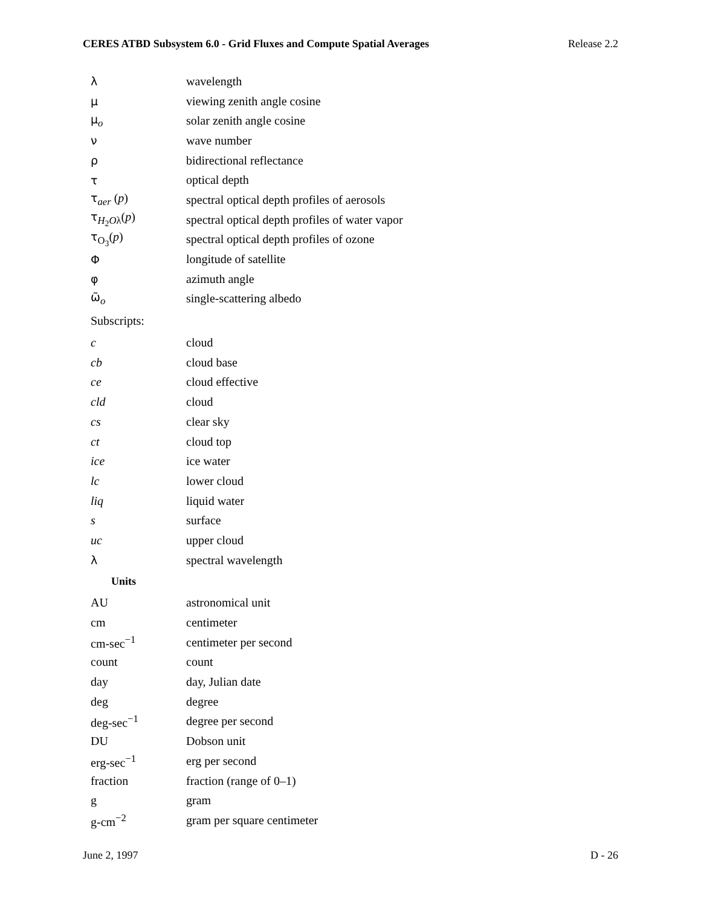CERES ATBD Subsystem 6.0 - Grid Fluxes and Compute Spatial Averages Release 2.2
| λ | wavelength |
| μ | viewing zenith angle cosine |
| μ<sub>o</sub> | solar zenith angle cosine |
| ν | wave number |
| ρ | bidirectional reflectance |
| τ | optical depth |
| τ<sub>aer</sub> ( p ) | spectral optical depth profiles of aerosols |
| τ<sub>H<sub>2</sub>Oλ</sub>( p ) | spectral optical depth profiles of water vapor |
| τ<sub>O<sub>3</sub></sub>( p ) | spectral optical depth profiles of ozone |
| Φ | longitude of satellite |
| φ | azimuth angle |
| ω̃<sub>o</sub> | single-scattering albedo |
| Subscripts: | |
| c | cloud |
| cb | cloud base |
| ce | cloud effective |
| cld | cloud |
| cs | clear sky |
| ct | cloud top |
| ice | ice water |
| lc | lower cloud |
| liq | liquid water |
| s | surface |
| uc | upper cloud |
| λ | spectral wavelength |
| Units | |
| AU | astronomical unit |
| cm | centimeter |
| cm-sec<sup>−1</sup> | centimeter per second |
| count | count |
| day | day, Julian date |
| deg | degree |
| deg-sec<sup>−1</sup> | degree per second |
| DU | Dobson unit |
| erg-sec<sup>−1</sup> | erg per second |
| fraction | fraction (range of 0–1) |
| g | gram |
| g-cm<sup>−2</sup> | gram per square centimeter |
June 2, 1997 D - 26